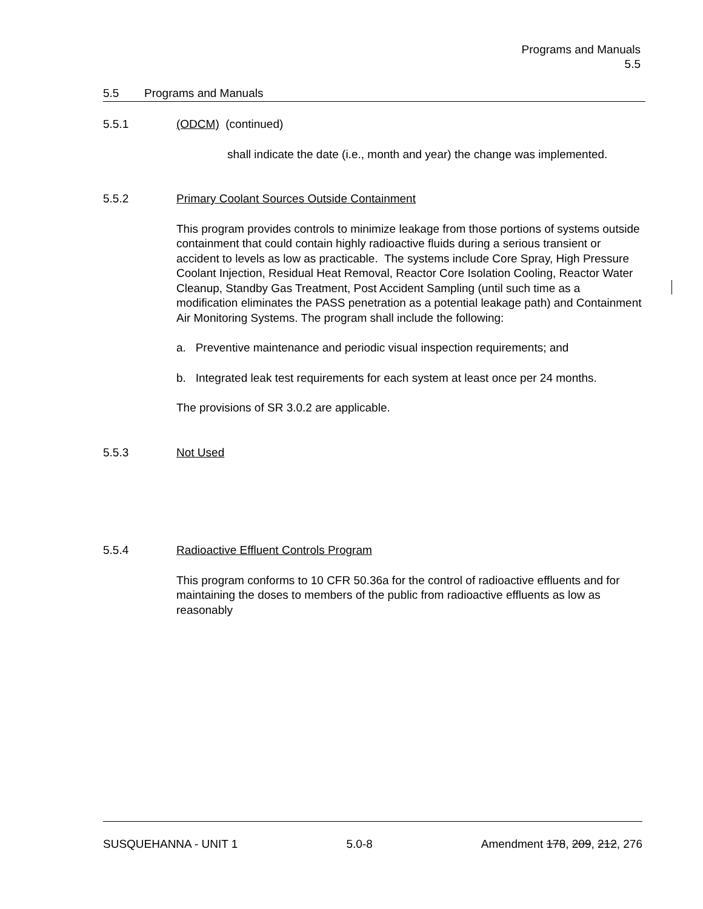Programs and Manuals
5.5
5.5 Programs and Manuals
5.5.1 (ODCM) (continued)
shall indicate the date (i.e., month and year) the change was implemented.
5.5.2 Primary Coolant Sources Outside Containment
This program provides controls to minimize leakage from those portions of systems outside containment that could contain highly radioactive fluids during a serious transient or accident to levels as low as practicable. The systems include Core Spray, High Pressure Coolant Injection, Residual Heat Removal, Reactor Core Isolation Cooling, Reactor Water Cleanup, Standby Gas Treatment, Post Accident Sampling (until such time as a modification eliminates the PASS penetration as a potential leakage path) and Containment Air Monitoring Systems. The program shall include the following:
a. Preventive maintenance and periodic visual inspection requirements; and
b. Integrated leak test requirements for each system at least once per 24 months.
The provisions of SR 3.0.2 are applicable.
5.5.3 Not Used
5.5.4 Radioactive Effluent Controls Program
This program conforms to 10 CFR 50.36a for the control of radioactive effluents and for maintaining the doses to members of the public from radioactive effluents as low as reasonably
SUSQUEHANNA - UNIT 1 5.0-8 Amendment 178, 209, 212, 276